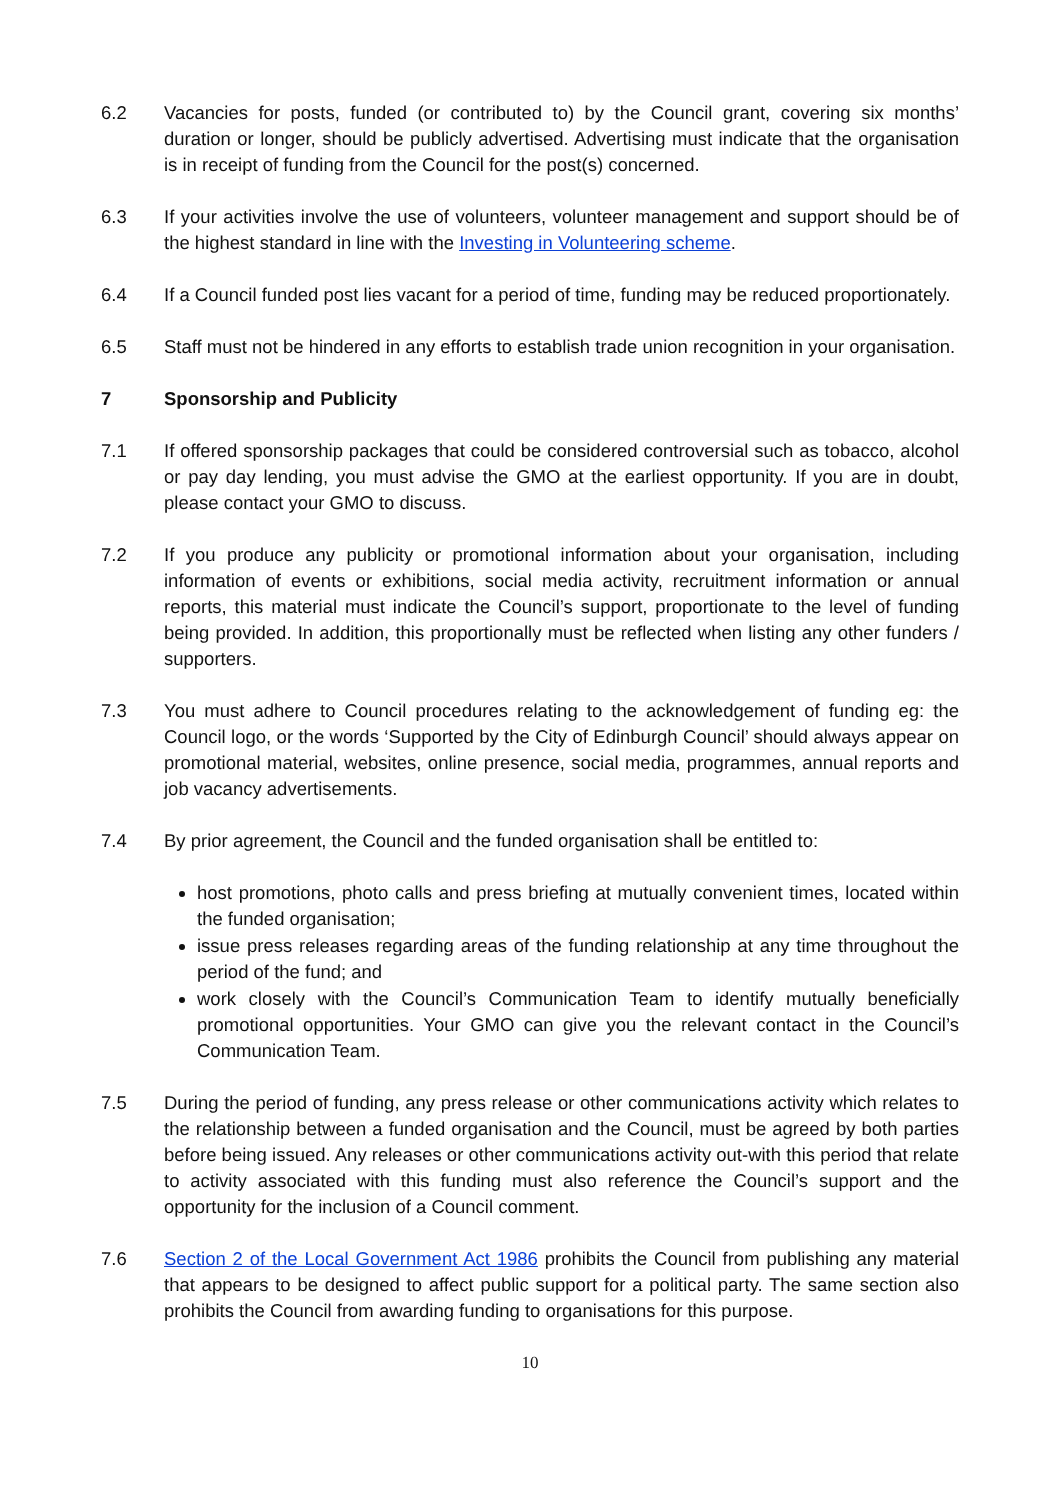6.2 Vacancies for posts, funded (or contributed to) by the Council grant, covering six months’ duration or longer, should be publicly advertised. Advertising must indicate that the organisation is in receipt of funding from the Council for the post(s) concerned.
6.3 If your activities involve the use of volunteers, volunteer management and support should be of the highest standard in line with the Investing in Volunteering scheme.
6.4 If a Council funded post lies vacant for a period of time, funding may be reduced proportionately.
6.5 Staff must not be hindered in any efforts to establish trade union recognition in your organisation.
7 Sponsorship and Publicity
7.1 If offered sponsorship packages that could be considered controversial such as tobacco, alcohol or pay day lending, you must advise the GMO at the earliest opportunity. If you are in doubt, please contact your GMO to discuss.
7.2 If you produce any publicity or promotional information about your organisation, including information of events or exhibitions, social media activity, recruitment information or annual reports, this material must indicate the Council’s support, proportionate to the level of funding being provided. In addition, this proportionally must be reflected when listing any other funders / supporters.
7.3 You must adhere to Council procedures relating to the acknowledgement of funding eg: the Council logo, or the words ‘Supported by the City of Edinburgh Council’ should always appear on promotional material, websites, online presence, social media, programmes, annual reports and job vacancy advertisements.
7.4 By prior agreement, the Council and the funded organisation shall be entitled to:
host promotions, photo calls and press briefing at mutually convenient times, located within the funded organisation;
issue press releases regarding areas of the funding relationship at any time throughout the period of the fund; and
work closely with the Council’s Communication Team to identify mutually beneficially promotional opportunities. Your GMO can give you the relevant contact in the Council’s Communication Team.
7.5 During the period of funding, any press release or other communications activity which relates to the relationship between a funded organisation and the Council, must be agreed by both parties before being issued. Any releases or other communications activity out-with this period that relate to activity associated with this funding must also reference the Council’s support and the opportunity for the inclusion of a Council comment.
7.6 Section 2 of the Local Government Act 1986 prohibits the Council from publishing any material that appears to be designed to affect public support for a political party. The same section also prohibits the Council from awarding funding to organisations for this purpose.
10